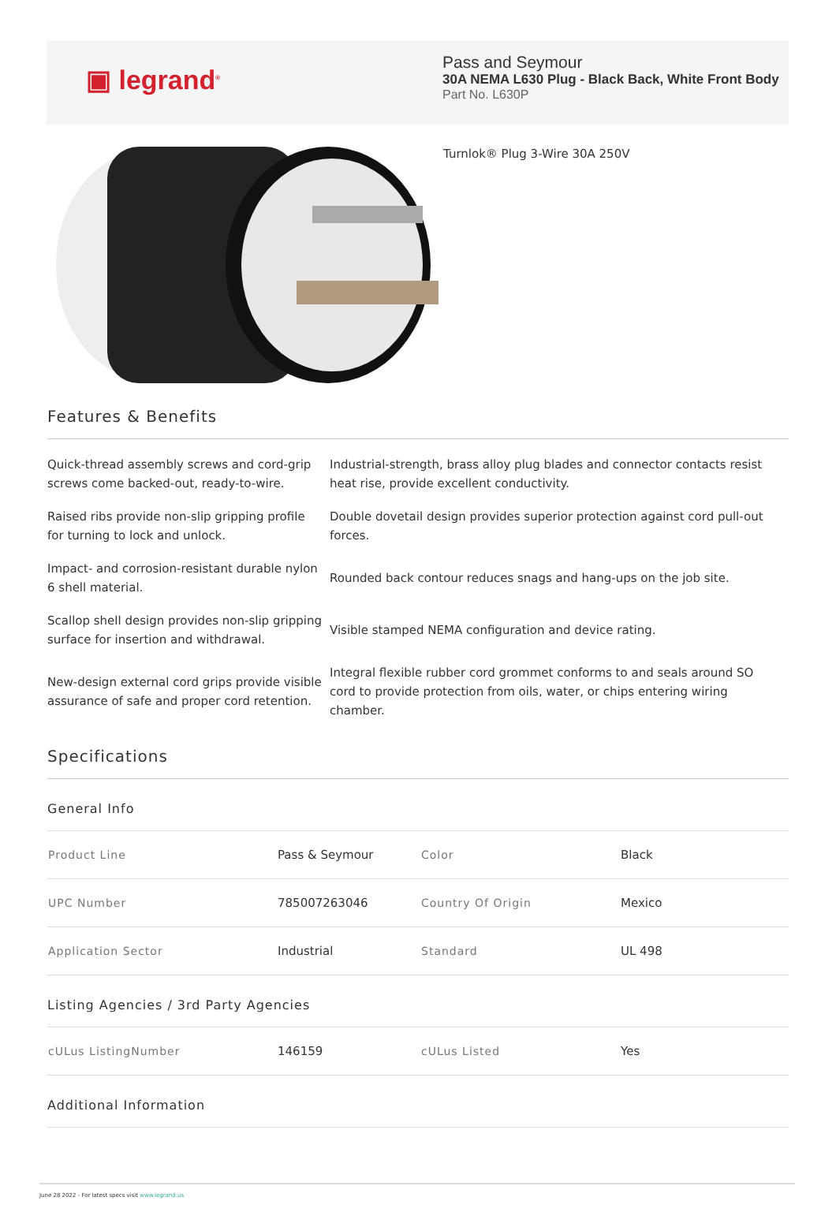▣ legrand<sup>®</sup>
Pass and Seymour
30A NEMA L630 Plug - Black Back, White Front Body
Part No. L630P
Turnlok® Plug 3-Wire 30A 250V
Features & Benefits
| Quick-thread assembly screws and cord-grip screws come backed-out, ready-to-wire. | Industrial-strength, brass alloy plug blades and connector contacts resist heat rise, provide excellent conductivity. |
| Raised ribs provide non-slip gripping profile for turning to lock and unlock. | Double dovetail design provides superior protection against cord pull-out forces. |
| Impact- and corrosion-resistant durable nylon 6 shell material. | Rounded back contour reduces snags and hang-ups on the job site. |
| Scallop shell design provides non-slip gripping surface for insertion and withdrawal. | Visible stamped NEMA configuration and device rating. |
| New-design external cord grips provide visible assurance of safe and proper cord retention. | Integral flexible rubber cord grommet conforms to and seals around SO cord to provide protection from oils, water, or chips entering wiring chamber. |
Specifications
General Info
| Product Line | Pass & Seymour | Color | Black |
| UPC Number | 785007263046 | Country Of Origin | Mexico |
| Application Sector | Industrial | Standard | UL 498 |
Listing Agencies / 3rd Party Agencies
| cULus ListingNumber | 146159 | cULus Listed | Yes |
Additional Information
June 28 2022 - For latest specs visit www.legrand.us